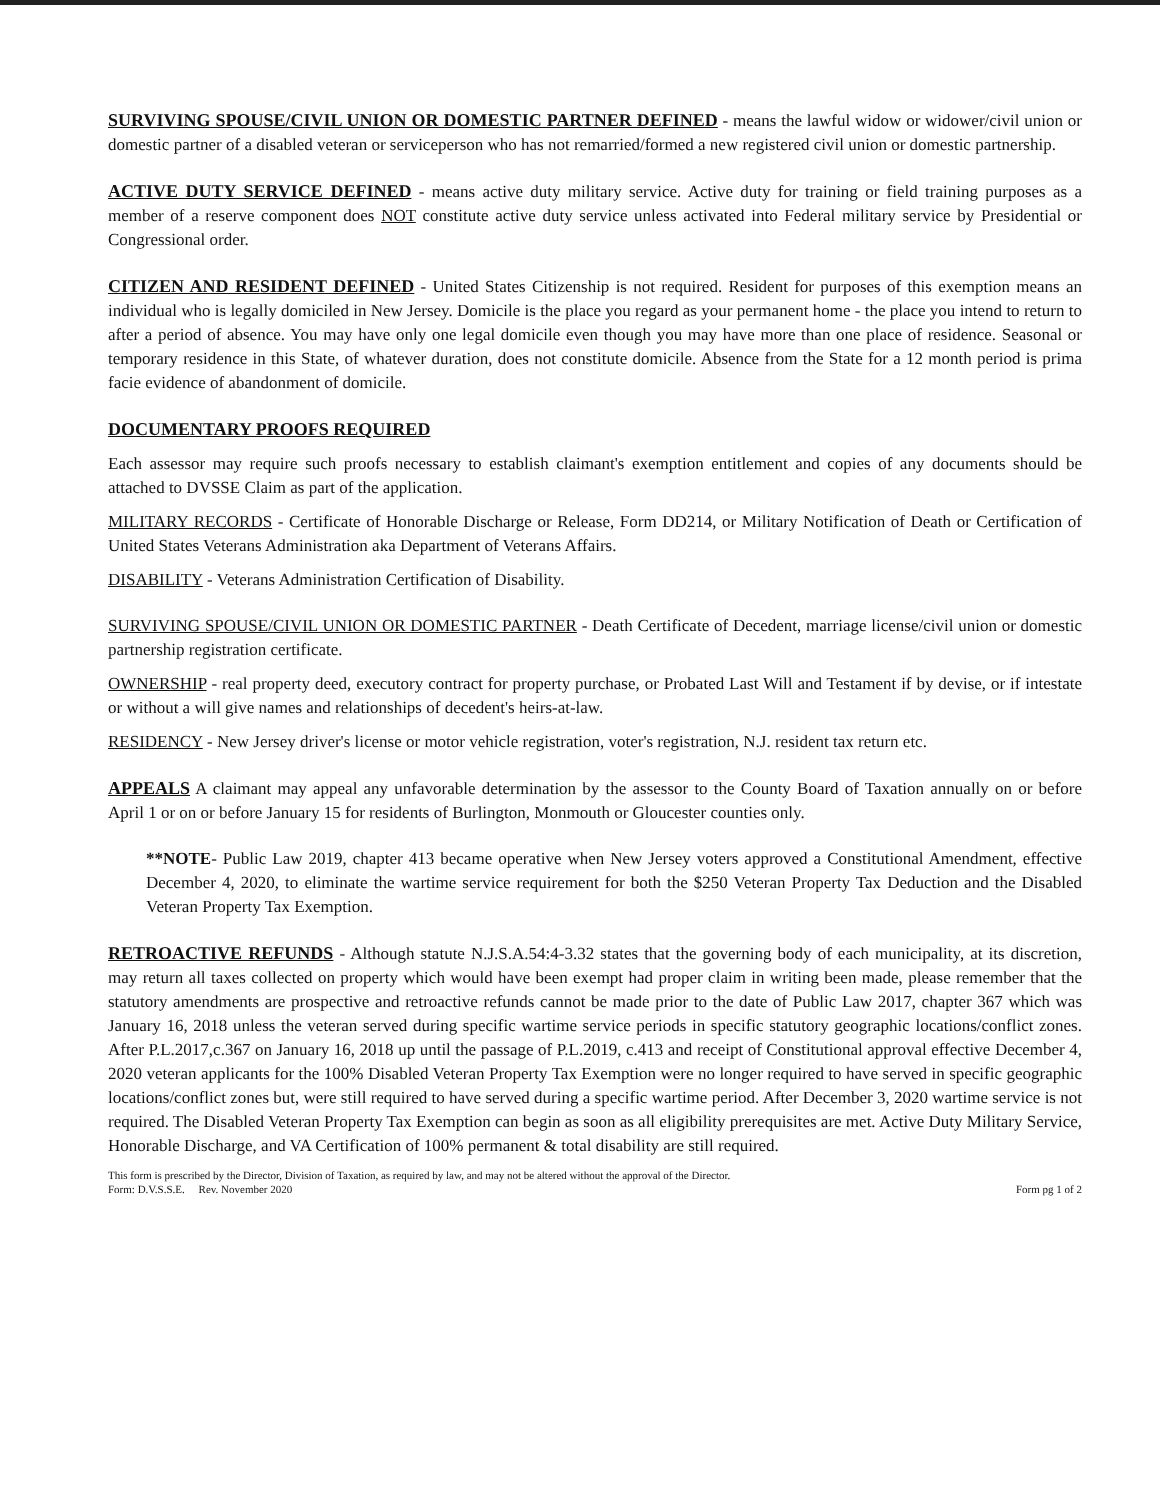SURVIVING SPOUSE/CIVIL UNION OR DOMESTIC PARTNER DEFINED - means the lawful widow or widower/civil union or domestic partner of a disabled veteran or serviceperson who has not remarried/formed a new registered civil union or domestic partnership.
ACTIVE DUTY SERVICE DEFINED - means active duty military service. Active duty for training or field training purposes as a member of a reserve component does NOT constitute active duty service unless activated into Federal military service by Presidential or Congressional order.
CITIZEN AND RESIDENT DEFINED - United States Citizenship is not required. Resident for purposes of this exemption means an individual who is legally domiciled in New Jersey. Domicile is the place you regard as your permanent home - the place you intend to return to after a period of absence. You may have only one legal domicile even though you may have more than one place of residence. Seasonal or temporary residence in this State, of whatever duration, does not constitute domicile. Absence from the State for a 12 month period is prima facie evidence of abandonment of domicile.
DOCUMENTARY PROOFS REQUIRED
Each assessor may require such proofs necessary to establish claimant's exemption entitlement and copies of any documents should be attached to DVSSE Claim as part of the application.
MILITARY RECORDS - Certificate of Honorable Discharge or Release, Form DD214, or Military Notification of Death or Certification of United States Veterans Administration aka Department of Veterans Affairs.
DISABILITY - Veterans Administration Certification of Disability.
SURVIVING SPOUSE/CIVIL UNION OR DOMESTIC PARTNER - Death Certificate of Decedent, marriage license/civil union or domestic partnership registration certificate.
OWNERSHIP - real property deed, executory contract for property purchase, or Probated Last Will and Testament if by devise, or if intestate or without a will give names and relationships of decedent's heirs-at-law.
RESIDENCY - New Jersey driver's license or motor vehicle registration, voter's registration, N.J. resident tax return etc.
APPEALS A claimant may appeal any unfavorable determination by the assessor to the County Board of Taxation annually on or before April 1 or on or before January 15 for residents of Burlington, Monmouth or Gloucester counties only.
**NOTE- Public Law 2019, chapter 413 became operative when New Jersey voters approved a Constitutional Amendment, effective December 4, 2020, to eliminate the wartime service requirement for both the $250 Veteran Property Tax Deduction and the Disabled Veteran Property Tax Exemption.
RETROACTIVE REFUNDS - Although statute N.J.S.A.54:4-3.32 states that the governing body of each municipality, at its discretion, may return all taxes collected on property which would have been exempt had proper claim in writing been made, please remember that the statutory amendments are prospective and retroactive refunds cannot be made prior to the date of Public Law 2017, chapter 367 which was January 16, 2018 unless the veteran served during specific wartime service periods in specific statutory geographic locations/conflict zones. After P.L.2017,c.367 on January 16, 2018 up until the passage of P.L.2019, c.413 and receipt of Constitutional approval effective December 4, 2020 veteran applicants for the 100% Disabled Veteran Property Tax Exemption were no longer required to have served in specific geographic locations/conflict zones but, were still required to have served during a specific wartime period. After December 3, 2020 wartime service is not required. The Disabled Veteran Property Tax Exemption can begin as soon as all eligibility prerequisites are met. Active Duty Military Service, Honorable Discharge, and VA Certification of 100% permanent & total disability are still required.
This form is prescribed by the Director, Division of Taxation, as required by law, and may not be altered without the approval of the Director.
Form: D.V.S.S.E. Rev. November 2020 Form pg 1 of 2